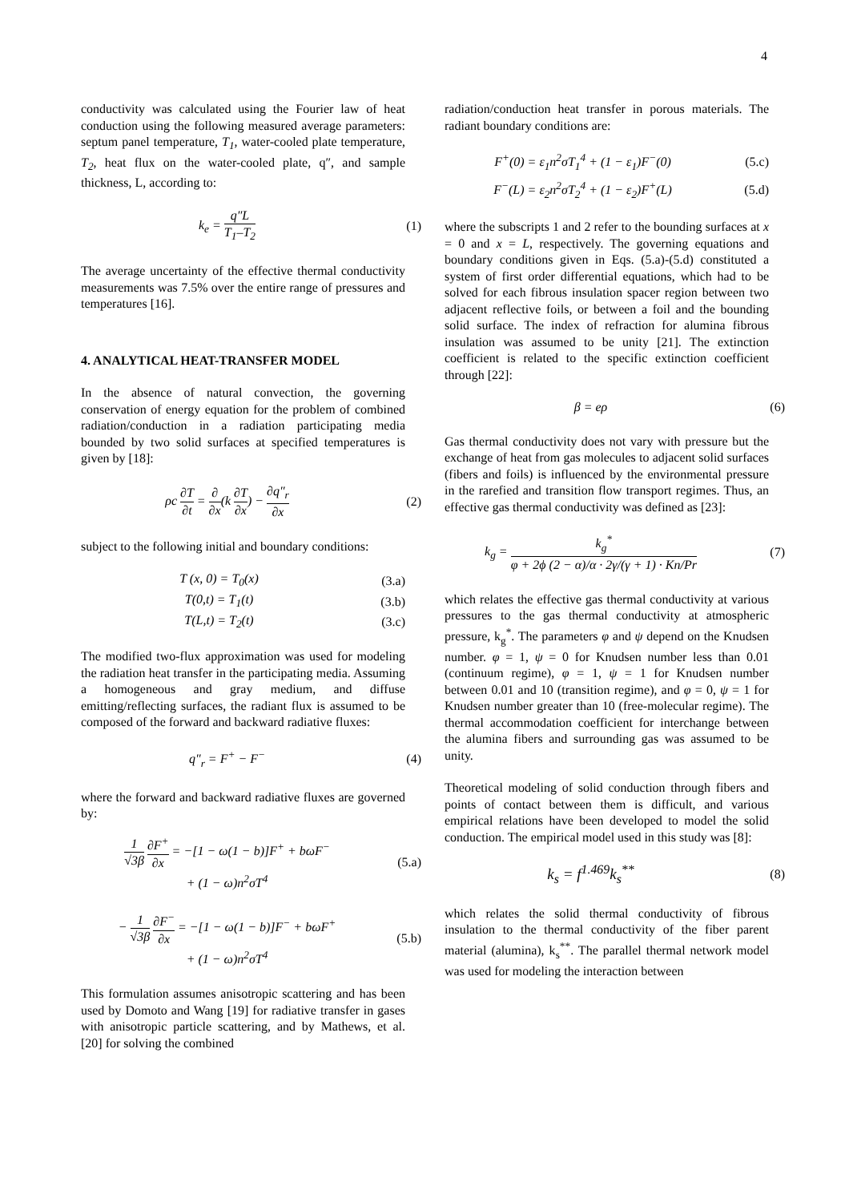4
conductivity was calculated using the Fourier law of heat conduction using the following measured average parameters: septum panel temperature, T<sub>1</sub>, water-cooled plate temperature, T<sub>2</sub>, heat flux on the water-cooled plate, q″, and sample thickness, L, according to:
k<sub>e</sub> = q″L T<sub>1</sub>–T<sub>2</sub> (1)
The average uncertainty of the effective thermal conductivity measurements was 7.5% over the entire range of pressures and temperatures [16].
4. ANALYTICAL HEAT-TRANSFER MODEL
In the absence of natural convection, the governing conservation of energy equation for the problem of combined radiation/conduction in a radiation participating media bounded by two solid surfaces at specified temperatures is given by [18]:
ρc ∂T ∂t = ∂ ∂x(k ∂T ∂x) − ∂q″<sub>r</sub> ∂x
(2)
subject to the following initial and boundary conditions:
T (x, 0) = T<sub>0</sub>(x) (3.a)
T(0,t) = T<sub>1</sub>(t) (3.b)
T(L,t) = T<sub>2</sub>(t) (3.c)
The modified two-flux approximation was used for modeling the radiation heat transfer in the participating media. Assuming a homogeneous and gray medium, and diffuse emitting/reflecting surfaces, the radiant flux is assumed to be composed of the forward and backward radiative fluxes:
q″<sub>r</sub> = F<sup>+</sup> − F<sup>−</sup> (4)
where the forward and backward radiative fluxes are governed by:
1 √3β ∂F<sup>+</sup> ∂x = −[1 − ω(1 − b)]F<sup>+</sup> + bωF<sup>−</sup>
+ (1 − ω)n<sup>2</sup>σT<sup>4</sup>
(5.a)
− 1 √3β ∂F<sup>−</sup> ∂x = −[1 − ω(1 − b)]F<sup>−</sup> + bωF<sup>+</sup>
+ (1 − ω)n<sup>2</sup>σT<sup>4</sup>
(5.b)
This formulation assumes anisotropic scattering and has been used by Domoto and Wang [19] for radiative transfer in gases with anisotropic particle scattering, and by Mathews, et al. [20] for solving the combined
radiation/conduction heat transfer in porous materials. The radiant boundary conditions are:
F<sup>+</sup>(0) = ε<sub>1</sub>n<sup>2</sup>σT<sub>1</sub><sup>4</sup> + (1 − ε<sub>1</sub>)F<sup>−</sup>(0)
(5.c)
F<sup>−</sup>(L) = ε<sub>2</sub>n<sup>2</sup>σT<sub>2</sub><sup>4</sup> + (1 − ε<sub>2</sub>)F<sup>+</sup>(L)
(5.d)
where the subscripts 1 and 2 refer to the bounding surfaces at x = 0 and x = L, respectively. The governing equations and boundary conditions given in Eqs. (5.a)-(5.d) constituted a system of first order differential equations, which had to be solved for each fibrous insulation spacer region between two adjacent reflective foils, or between a foil and the bounding solid surface. The index of refraction for alumina fibrous insulation was assumed to be unity [21]. The extinction coefficient is related to the specific extinction coefficient through [22]:
β = eρ (6)
Gas thermal conductivity does not vary with pressure but the exchange of heat from gas molecules to adjacent solid surfaces (fibers and foils) is influenced by the environmental pressure in the rarefied and transition flow transport regimes. Thus, an effective gas thermal conductivity was defined as [23]:
k<sub>g</sub> = k<sub>g</sub><sup>*</sup> φ + 2ϕ (2 − α)/α · 2γ/(γ + 1) · Kn/Pr
(7)
which relates the effective gas thermal conductivity at various pressures to the gas thermal conductivity at atmospheric pressure, k<sub>g</sub><sup>*</sup>. The parameters φ and ψ depend on the Knudsen number. φ = 1, ψ = 0 for Knudsen number less than 0.01 (continuum regime), φ = 1, ψ = 1 for Knudsen number between 0.01 and 10 (transition regime), and φ = 0, ψ = 1 for Knudsen number greater than 10 (free-molecular regime). The thermal accommodation coefficient for interchange between the alumina fibers and surrounding gas was assumed to be unity.
Theoretical modeling of solid conduction through fibers and points of contact between them is difficult, and various empirical relations have been developed to model the solid conduction. The empirical model used in this study was [8]:
k<sub>s</sub> = f<sup>1.469</sup>k<sub>s</sub><sup>**</sup>
(8)
which relates the solid thermal conductivity of fibrous insulation to the thermal conductivity of the fiber parent material (alumina), k<sub>s</sub><sup>**</sup>. The parallel thermal network model was used for modeling the interaction between